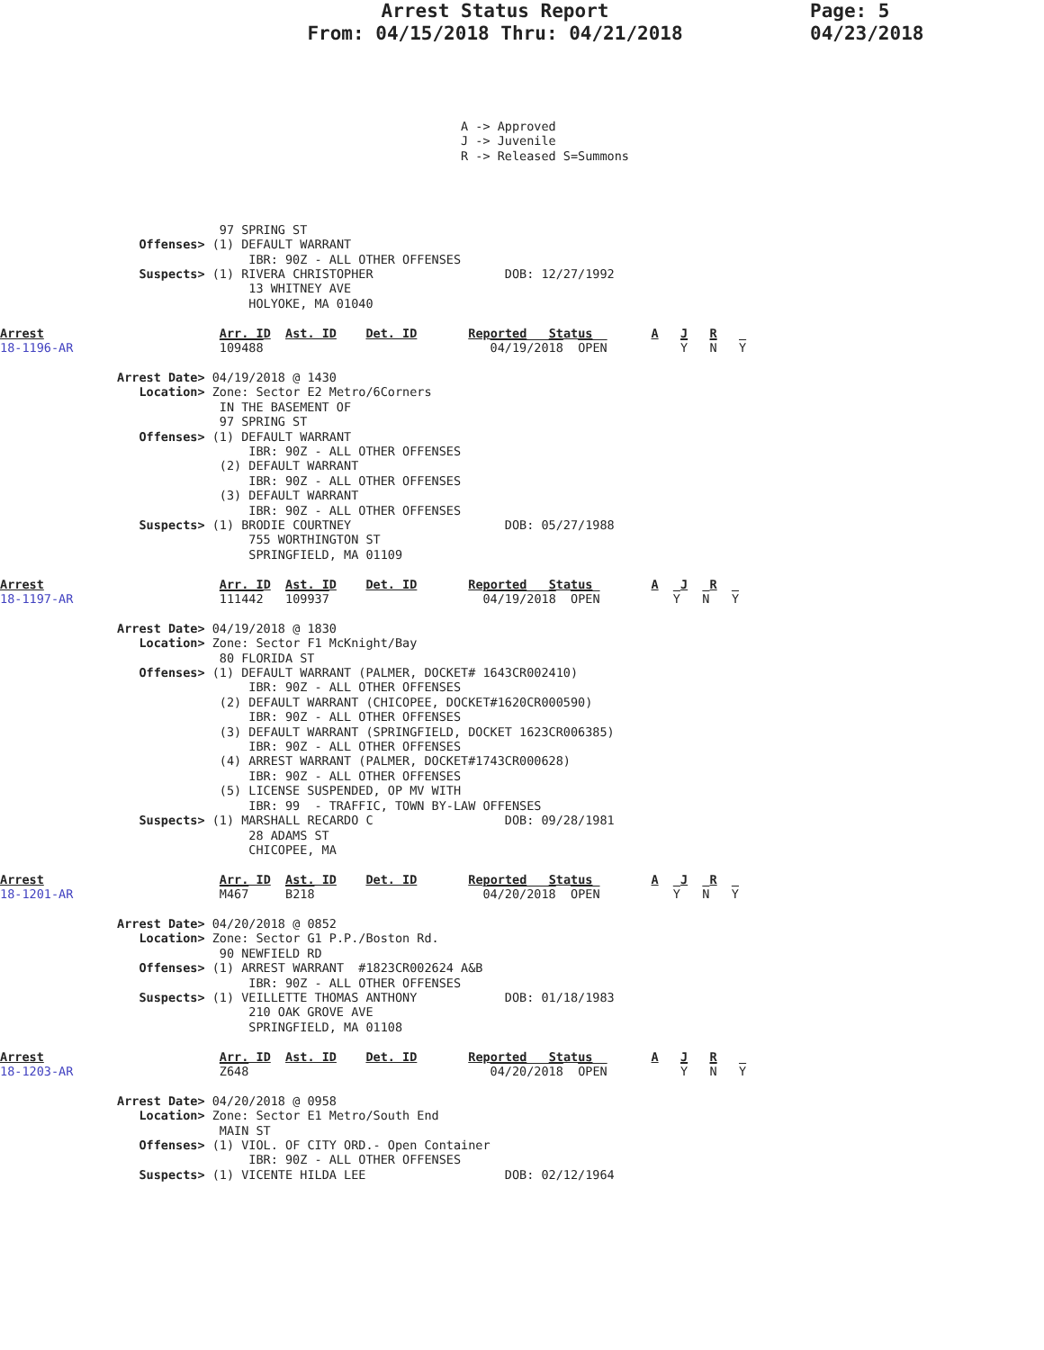Arrest Status Report
From: 04/15/2018 Thru: 04/21/2018
Page: 5
04/23/2018
                                                               A -> Approved
                                                               J -> Juvenile
                                                               R -> Released S=Summons




                              97 SPRING ST
                   Offenses> (1) DEFAULT WARRANT
                                  IBR: 90Z - ALL OTHER OFFENSES
                   Suspects> (1) RIVERA CHRISTOPHER                  DOB: 12/27/1992
                                  13 WHITNEY AVE
                                  HOLYOKE, MA 01040

Arrest                        Arr. ID  Ast. ID    Det. ID       Reported   Status        A   J   R
18-1196-AR                    109488                               04/19/2018  OPEN          Y   N   Y

                Arrest Date> 04/19/2018 @ 1430
                   Location> Zone: Sector E2 Metro/6Corners
                              IN THE BASEMENT OF
                              97 SPRING ST
                   Offenses> (1) DEFAULT WARRANT
                                  IBR: 90Z - ALL OTHER OFFENSES
                              (2) DEFAULT WARRANT
                                  IBR: 90Z - ALL OTHER OFFENSES
                              (3) DEFAULT WARRANT
                                  IBR: 90Z - ALL OTHER OFFENSES
                   Suspects> (1) BRODIE COURTNEY                     DOB: 05/27/1988
                                  755 WORTHINGTON ST
                                  SPRINGFIELD, MA 01109

Arrest                        Arr. ID  Ast. ID    Det. ID       Reported   Status        A   J   R
18-1197-AR                    111442   109937                     04/19/2018  OPEN          Y   N   Y

                Arrest Date> 04/19/2018 @ 1830
                   Location> Zone: Sector F1 McKnight/Bay
                              80 FLORIDA ST
                   Offenses> (1) DEFAULT WARRANT (PALMER, DOCKET# 1643CR002410)
                                  IBR: 90Z - ALL OTHER OFFENSES
                              (2) DEFAULT WARRANT (CHICOPEE, DOCKET#1620CR000590)
                                  IBR: 90Z - ALL OTHER OFFENSES
                              (3) DEFAULT WARRANT (SPRINGFIELD, DOCKET 1623CR006385)
                                  IBR: 90Z - ALL OTHER OFFENSES
                              (4) ARREST WARRANT (PALMER, DOCKET#1743CR000628)
                                  IBR: 90Z - ALL OTHER OFFENSES
                              (5) LICENSE SUSPENDED, OP MV WITH
                                  IBR: 99  - TRAFFIC, TOWN BY-LAW OFFENSES
                   Suspects> (1) MARSHALL RECARDO C                  DOB: 09/28/1981
                                  28 ADAMS ST
                                  CHICOPEE, MA

Arrest                        Arr. ID  Ast. ID    Det. ID       Reported   Status        A   J   R
18-1201-AR                    M467     B218                       04/20/2018  OPEN          Y   N   Y

                Arrest Date> 04/20/2018 @ 0852
                   Location> Zone: Sector G1 P.P./Boston Rd.
                              90 NEWFIELD RD
                   Offenses> (1) ARREST WARRANT  #1823CR002624 A&B
                                  IBR: 90Z - ALL OTHER OFFENSES
                   Suspects> (1) VEILLETTE THOMAS ANTHONY            DOB: 01/18/1983
                                  210 OAK GROVE AVE
                                  SPRINGFIELD, MA 01108

Arrest                        Arr. ID  Ast. ID    Det. ID       Reported   Status        A   J   R
18-1203-AR                    Z648                                 04/20/2018  OPEN          Y   N   Y

                Arrest Date> 04/20/2018 @ 0958
                   Location> Zone: Sector E1 Metro/South End
                              MAIN ST
                   Offenses> (1) VIOL. OF CITY ORD.- Open Container
                                  IBR: 90Z - ALL OTHER OFFENSES
                   Suspects> (1) VICENTE HILDA LEE                   DOB: 02/12/1964